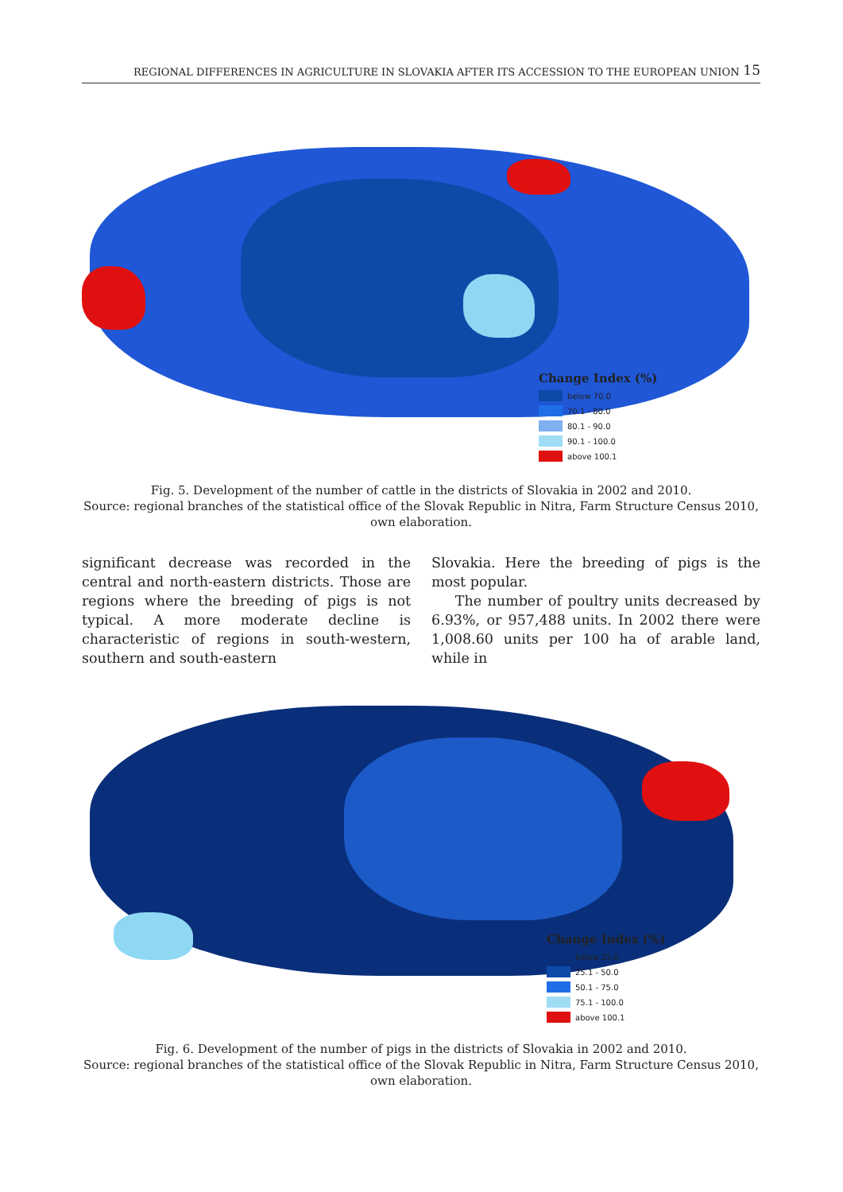REGIONAL DIFFERENCES IN AGRICULTURE IN SLOVAKIA AFTER ITS ACCESSION TO THE EUROPEAN UNION 15
Change Index (%)
below 70.0
70.1 - 80.0
80.1 - 90.0
90.1 - 100.0
above 100.1
Fig. 5. Development of the number of cattle in the districts of Slovakia in 2002 and 2010.
Source: regional branches of the statistical office of the Slovak Republic in Nitra, Farm Structure Census 2010,
own elaboration.
significant decrease was recorded in the central and north-eastern districts. Those are regions where the breeding of pigs is not typical. A more moderate decline is characteristic of regions in south-western, southern and south-eastern
Slovakia. Here the breeding of pigs is the most popular.
The number of poultry units decreased by 6.93%, or 957,488 units. In 2002 there were 1,008.60 units per 100 ha of arable land, while in
Change Index (%)
below 25.0
25.1 - 50.0
50.1 - 75.0
75.1 - 100.0
above 100.1
Fig. 6. Development of the number of pigs in the districts of Slovakia in 2002 and 2010.
Source: regional branches of the statistical office of the Slovak Republic in Nitra, Farm Structure Census 2010,
own elaboration.